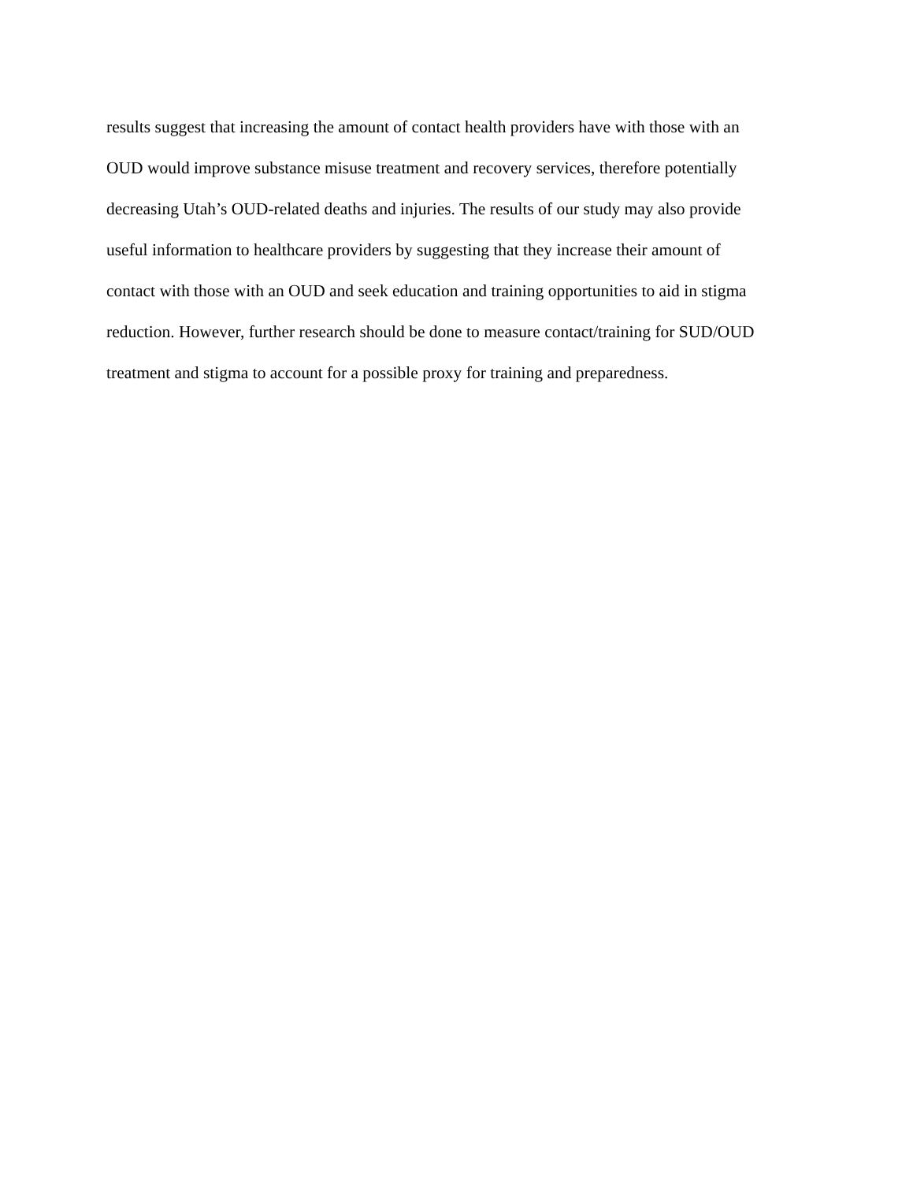results suggest that increasing the amount of contact health providers have with those with an
OUD would improve substance misuse treatment and recovery services, therefore potentially
decreasing Utah’s OUD-related deaths and injuries. The results of our study may also provide
useful information to healthcare providers by suggesting that they increase their amount of
contact with those with an OUD and seek education and training opportunities to aid in stigma
reduction. However, further research should be done to measure contact/training for SUD/OUD
treatment and stigma to account for a possible proxy for training and preparedness.